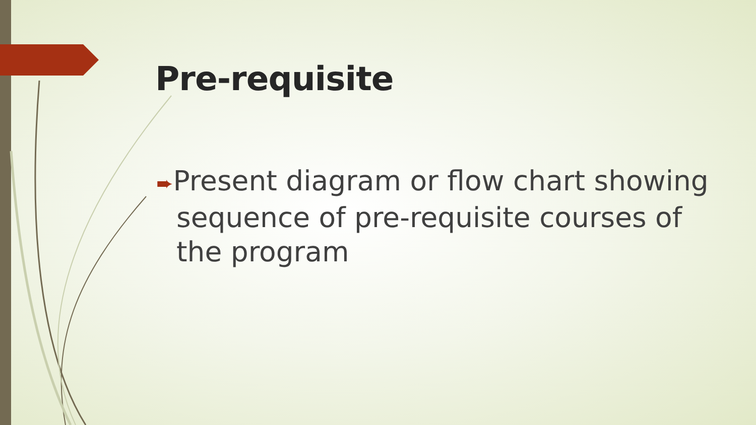Pre-requisite
➨Present diagram or flow chart showing sequence of pre-requisite courses of the program